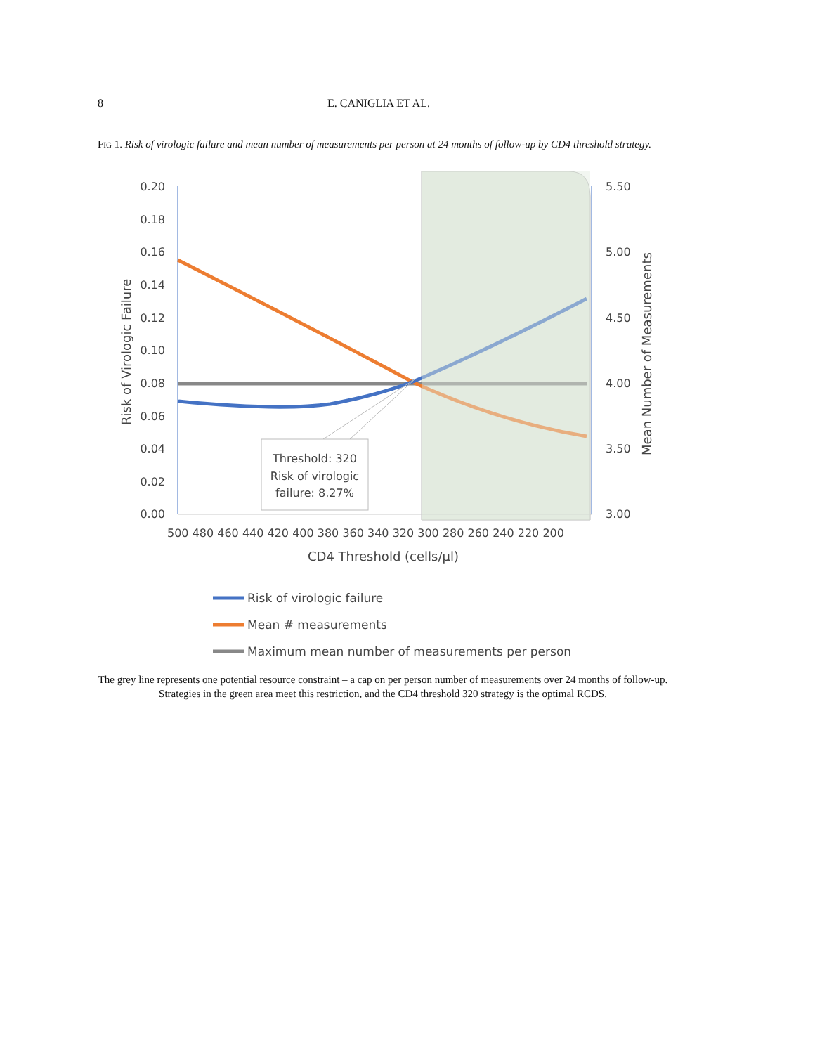8 E. CANIGLIA ET AL.
Fig 1. Risk of virologic failure and mean number of measurements per person at 24 months of follow-up by CD4 threshold strategy.
0.20
0.18
0.16
0.14
0.12
0.10
0.08
0.06
0.04
0.02
0.00
5.50
5.00
4.50
4.00
3.50
3.00
500 480 460 440 420 400 380 360 340 320 300 280 260 240 220 200
CD4 Threshold (cells/µl)
Risk of Virologic Failure
Mean Number of Measurements
Threshold: 320
Risk of virologic
failure: 8.27%
Risk of virologic failure
Mean # measurements
Maximum mean number of measurements per person
The grey line represents one potential resource constraint – a cap on per person number of measurements over 24 months of follow-up. Strategies in the green area meet this restriction, and the CD4 threshold 320 strategy is the optimal RCDS.